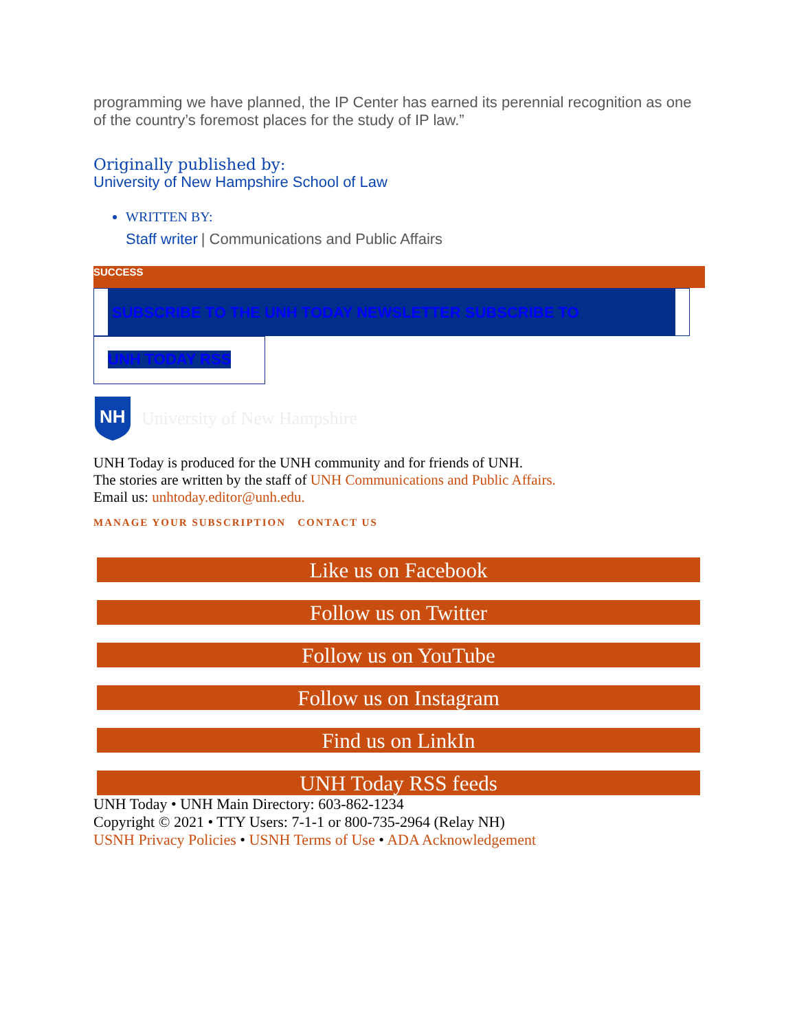programming we have planned, the IP Center has earned its perennial recognition as one of the country’s foremost places for the study of IP law.”
Originally published by:
University of New Hampshire School of Law
WRITTEN BY:
Staff writer | Communications and Public Affairs
SUCCESS
SUBSCRIBE TO THE UNH TODAY NEWSLETTER SUBSCRIBE TO
UNH TODAY RSS
NH
University of New Hampshire
UNH Today is produced for the UNH community and for friends of UNH.
The stories are written by the staff of UNH Communications and Public Affairs.
Email us: unhtoday.editor@unh.edu.
MANAGE YOUR SUBSCRIPTION CONTACT US
Like us on Facebook
Follow us on Twitter
Follow us on YouTube
Follow us on Instagram
Find us on LinkIn
UNH Today RSS feeds
UNH Today • UNH Main Directory: 603-862-1234
Copyright © 2021 • TTY Users: 7-1-1 or 800-735-2964 (Relay NH)
USNH Privacy Policies • USNH Terms of Use • ADA Acknowledgement